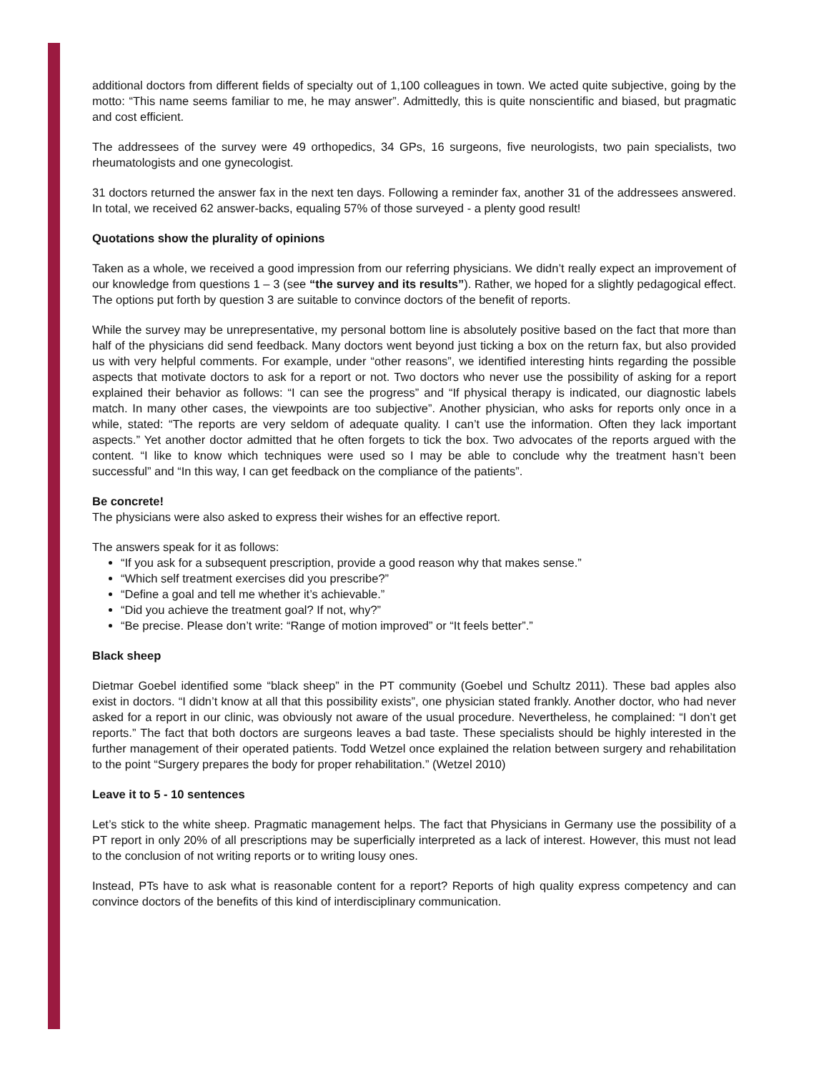additional doctors from different fields of specialty out of 1,100 colleagues in town. We acted quite subjective, going by the motto: “This name seems familiar to me, he may answer”. Admittedly, this is quite nonscientific and biased, but pragmatic and cost efficient.
The addressees of the survey were 49 orthopedics, 34 GPs, 16 surgeons, five neurologists, two pain specialists, two rheumatologists and one gynecologist.
31 doctors returned the answer fax in the next ten days. Following a reminder fax, another 31 of the addressees answered. In total, we received 62 answer-backs, equaling 57% of those surveyed - a plenty good result!
Quotations show the plurality of opinions
Taken as a whole, we received a good impression from our referring physicians. We didn’t really expect an improvement of our knowledge from questions 1 – 3 (see “the survey and its results”). Rather, we hoped for a slightly pedagogical effect. The options put forth by question 3 are suitable to convince doctors of the benefit of reports.
While the survey may be unrepresentative, my personal bottom line is absolutely positive based on the fact that more than half of the physicians did send feedback. Many doctors went beyond just ticking a box on the return fax, but also provided us with very helpful comments. For example, under “other reasons”, we identified interesting hints regarding the possible aspects that motivate doctors to ask for a report or not. Two doctors who never use the possibility of asking for a report explained their behavior as follows: “I can see the progress” and “If physical therapy is indicated, our diagnostic labels match. In many other cases, the viewpoints are too subjective”. Another physician, who asks for reports only once in a while, stated: “The reports are very seldom of adequate quality. I can’t use the information. Often they lack important aspects.” Yet another doctor admitted that he often forgets to tick the box. Two advocates of the reports argued with the content. “I like to know which techniques were used so I may be able to conclude why the treatment hasn’t been successful” and “In this way, I can get feedback on the compliance of the patients”.
Be concrete!
The physicians were also asked to express their wishes for an effective report.
The answers speak for it as follows:
“If you ask for a subsequent prescription, provide a good reason why that makes sense.”
“Which self treatment exercises did you prescribe?”
“Define a goal and tell me whether it’s achievable.”
“Did you achieve the treatment goal? If not, why?”
“Be precise. Please don’t write: “Range of motion improved” or “It feels better”.”
Black sheep
Dietmar Goebel identified some “black sheep” in the PT community (Goebel und Schultz 2011). These bad apples also exist in doctors. “I didn’t know at all that this possibility exists”, one physician stated frankly. Another doctor, who had never asked for a report in our clinic, was obviously not aware of the usual procedure. Nevertheless, he complained: “I don’t get reports.” The fact that both doctors are surgeons leaves a bad taste. These specialists should be highly interested in the further management of their operated patients. Todd Wetzel once explained the relation between surgery and rehabilitation to the point “Surgery prepares the body for proper rehabilitation.” (Wetzel 2010)
Leave it to 5 - 10 sentences
Let’s stick to the white sheep. Pragmatic management helps. The fact that Physicians in Germany use the possibility of a PT report in only 20% of all prescriptions may be superficially interpreted as a lack of interest. However, this must not lead to the conclusion of not writing reports or to writing lousy ones.
Instead, PTs have to ask what is reasonable content for a report? Reports of high quality express competency and can convince doctors of the benefits of this kind of interdisciplinary communication.